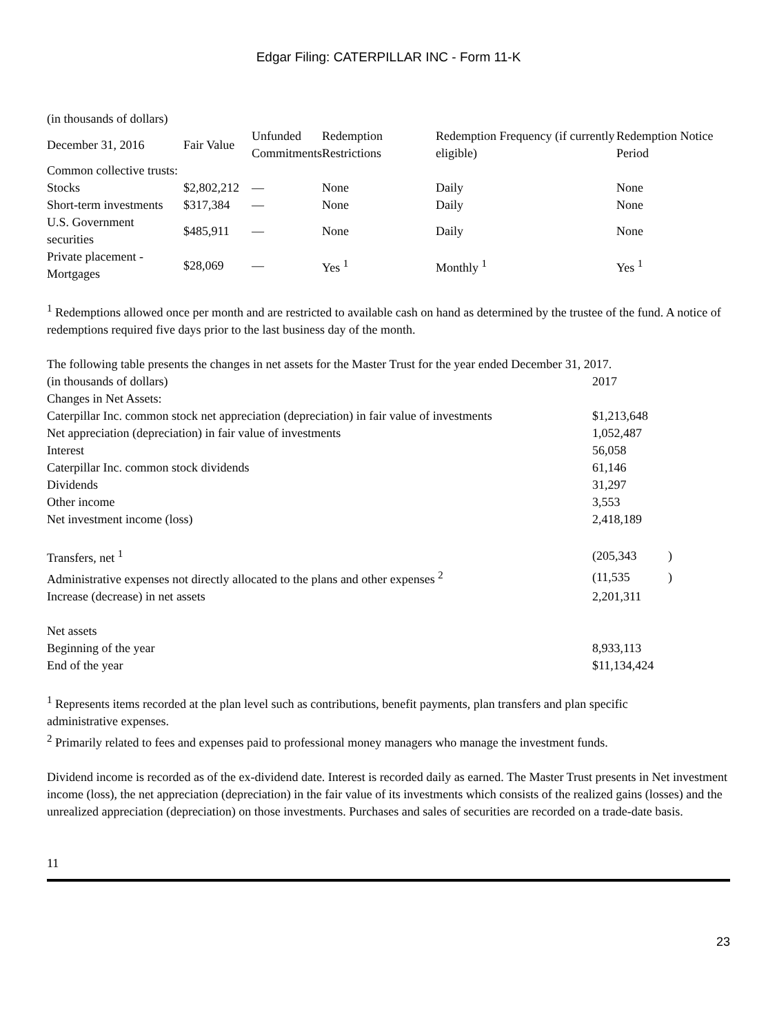Edgar Filing: CATERPILLAR INC - Form 11-K
| (in thousands of dollars) | | | | | |
| December 31, 2016 | Fair Value | Unfunded Commitments | Redemption Restrictions | Redemption Frequency (if currently eligible) | Redemption Notice Period |
| Common collective trusts: | | | | | |
| Stocks | $2,802,212 | — | None | Daily | None |
| Short-term investments | $317,384 | — | None | Daily | None |
| U.S. Government securities | $485,911 | — | None | Daily | None |
| Private placement - Mortgages | $28,069 | — | Yes <sup>1</sup> | Monthly <sup>1</sup> | Yes <sup>1</sup> |
<sup>1</sup> Redemptions allowed once per month and are restricted to available cash on hand as determined by the trustee of the fund. A notice of redemptions required five days prior to the last business day of the month.
The following table presents the changes in net assets for the Master Trust for the year ended December 31, 2017.
| (in thousands of dollars) | 2017 | |
| Changes in Net Assets: | | |
| Caterpillar Inc. common stock net appreciation (depreciation) in fair value of investments | $1,213,648 | |
| Net appreciation (depreciation) in fair value of investments | 1,052,487 | |
| Interest | 56,058 | |
| Caterpillar Inc. common stock dividends | 61,146 | |
| Dividends | 31,297 | |
| Other income | 3,553 | |
| Net investment income (loss) | 2,418,189 | |
| Transfers, net <sup>1</sup> | (205,343 | ) |
| Administrative expenses not directly allocated to the plans and other expenses <sup>2</sup> | (11,535 | ) |
| Increase (decrease) in net assets | 2,201,311 | |
| Net assets | | |
| Beginning of the year | 8,933,113 | |
| End of the year | $11,134,424 | |
<sup>1</sup> Represents items recorded at the plan level such as contributions, benefit payments, plan transfers and plan specific administrative expenses.
<sup>2</sup> Primarily related to fees and expenses paid to professional money managers who manage the investment funds.
Dividend income is recorded as of the ex-dividend date. Interest is recorded daily as earned. The Master Trust presents in Net investment income (loss), the net appreciation (depreciation) in the fair value of its investments which consists of the realized gains (losses) and the unrealized appreciation (depreciation) on those investments. Purchases and sales of securities are recorded on a trade-date basis.
11
23